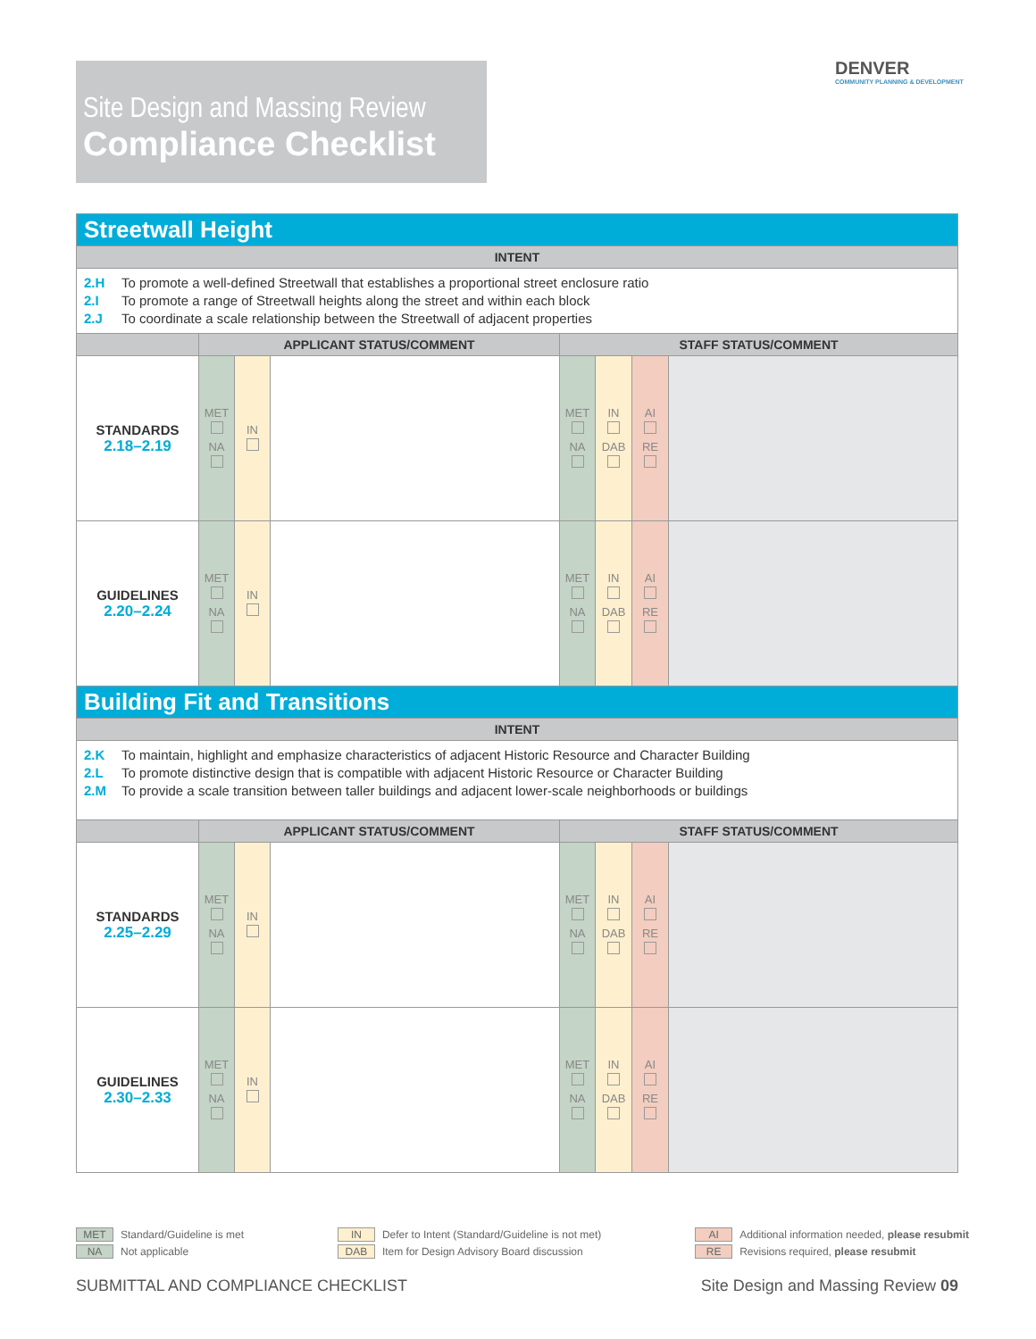Site Design and Massing Review
Compliance Checklist
DENVER
COMMUNITY PLANNING & DEVELOPMENT
| Streetwall Height | | | | | | | |
| --- | --- | --- | --- | --- | --- | --- | --- |
| INTENT | | | | | | | |
| 2.H To promote a well-defined Streetwall that establishes a proportional street enclosure ratio 2.I To promote a range of Streetwall heights along the street and within each block 2.J To coordinate a scale relationship between the Streetwall of adjacent properties | | | | | | | |
| | APPLICANT STATUS/COMMENT | | | STAFF STATUS/COMMENT | | | |
| STANDARDS 2.18–2.19 | MET NA | IN | | MET NA | IN DAB | AI RE | |
| GUIDELINES 2.20–2.24 | MET NA | IN | | MET NA | IN DAB | AI RE | |
| Building Fit and Transitions | | | | | | | |
| INTENT | | | | | | | |
| 2.K To maintain, highlight and emphasize characteristics of adjacent Historic Resource and Character Building 2.L To promote distinctive design that is compatible with adjacent Historic Resource or Character Building 2.M To provide a scale transition between taller buildings and adjacent lower-scale neighborhoods or buildings | | | | | | | |
| | APPLICANT STATUS/COMMENT | | | STAFF STATUS/COMMENT | | | |
| STANDARDS 2.25–2.29 | MET NA | IN | | MET NA | IN DAB | AI RE | |
| GUIDELINES 2.30–2.33 | MET NA | IN | | MET NA | IN DAB | AI RE | |
MET Standard/Guideline is met
NA Not applicable
IN Defer to Intent (Standard/Guideline is not met)
DAB Item for Design Advisory Board discussion
AI Additional information needed, please resubmit
RE Revisions required, please resubmit
SUBMITTAL AND COMPLIANCE CHECKLIST Site Design and Massing Review 09